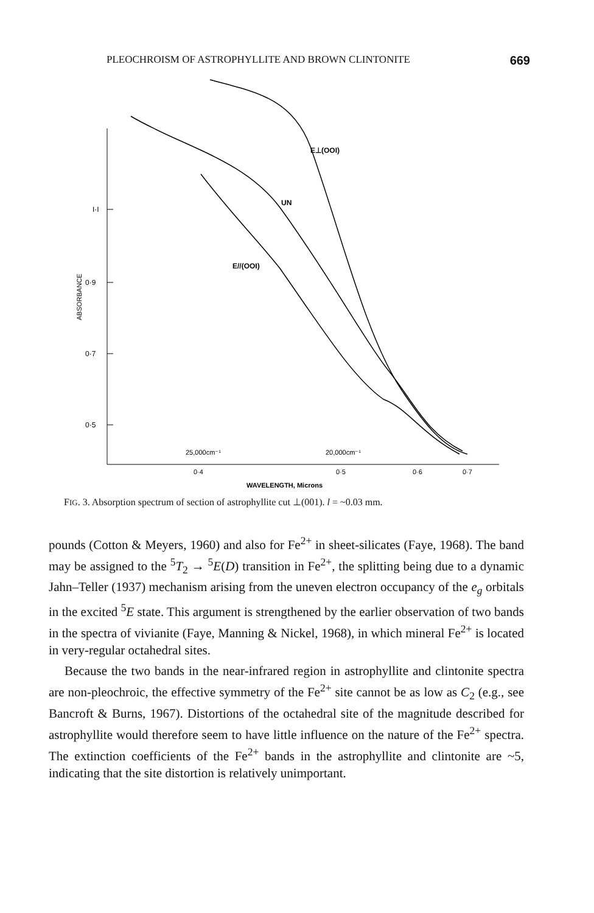PLEOCHROISM OF ASTROPHYLLITE AND BROWN CLINTONITE 669
I·I
0·9
0·7
0·5
ABSORBANCE
E⊥(OOI)
UN
E//(OOI)
25,000cm⁻¹
20,000cm⁻¹
0·4
0·5
0·6
0·7
WAVELENGTH, Microns
FIG. 3. Absorption spectrum of section of astrophyllite cut ⊥(001). l = ~0.03 mm.
pounds (Cotton & Meyers, 1960) and also for Fe<sup>2+</sup> in sheet-silicates (Faye, 1968). The band may be assigned to the <sup>5</sup>T<sub>2</sub> → <sup>5</sup>E(D) transition in Fe<sup>2+</sup>, the splitting being due to a dynamic Jahn–Teller (1937) mechanism arising from the uneven electron occupancy of the e<sub>g</sub> orbitals in the excited <sup>5</sup>E state. This argument is strengthened by the earlier observation of two bands in the spectra of vivianite (Faye, Manning & Nickel, 1968), in which mineral Fe<sup>2+</sup> is located in very-regular octahedral sites.
Because the two bands in the near-infrared region in astrophyllite and clintonite spectra are non-pleochroic, the effective symmetry of the Fe<sup>2+</sup> site cannot be as low as C<sub>2</sub> (e.g., see Bancroft & Burns, 1967). Distortions of the octahedral site of the magnitude described for astrophyllite would therefore seem to have little influence on the nature of the Fe<sup>2+</sup> spectra. The extinction coefficients of the Fe<sup>2+</sup> bands in the astrophyllite and clintonite are ~5, indicating that the site distortion is relatively unimportant.